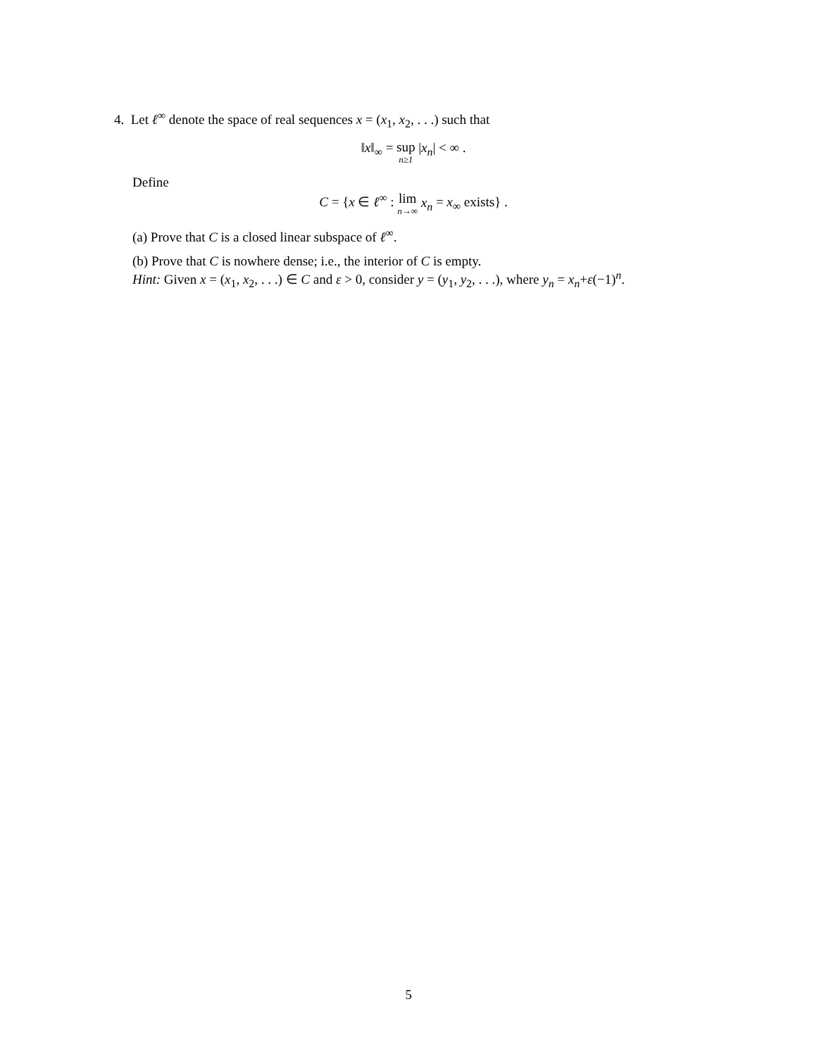4. Let ℓ<sup>∞</sup> denote the space of real sequences x = (x<sub>1</sub>, x<sub>2</sub>, . . .) such that
‖x‖<sub>∞</sub> = sup n≥1 |x<sub>n</sub>| < ∞ .
Define
C = {x ∈ ℓ<sup>∞</sup> : lim n→∞ x<sub>n</sub> = x<sub>∞</sub> exists} .
(a) Prove that C is a closed linear subspace of ℓ<sup>∞</sup>.
(b) Prove that C is nowhere dense; i.e., the interior of C is empty.
Hint: Given x = (x<sub>1</sub>, x<sub>2</sub>, . . .) ∈ C and ε > 0, consider y = (y<sub>1</sub>, y<sub>2</sub>, . . .), where y<sub>n</sub> = x<sub>n</sub>+ε(−1)<sup>n</sup>.
5